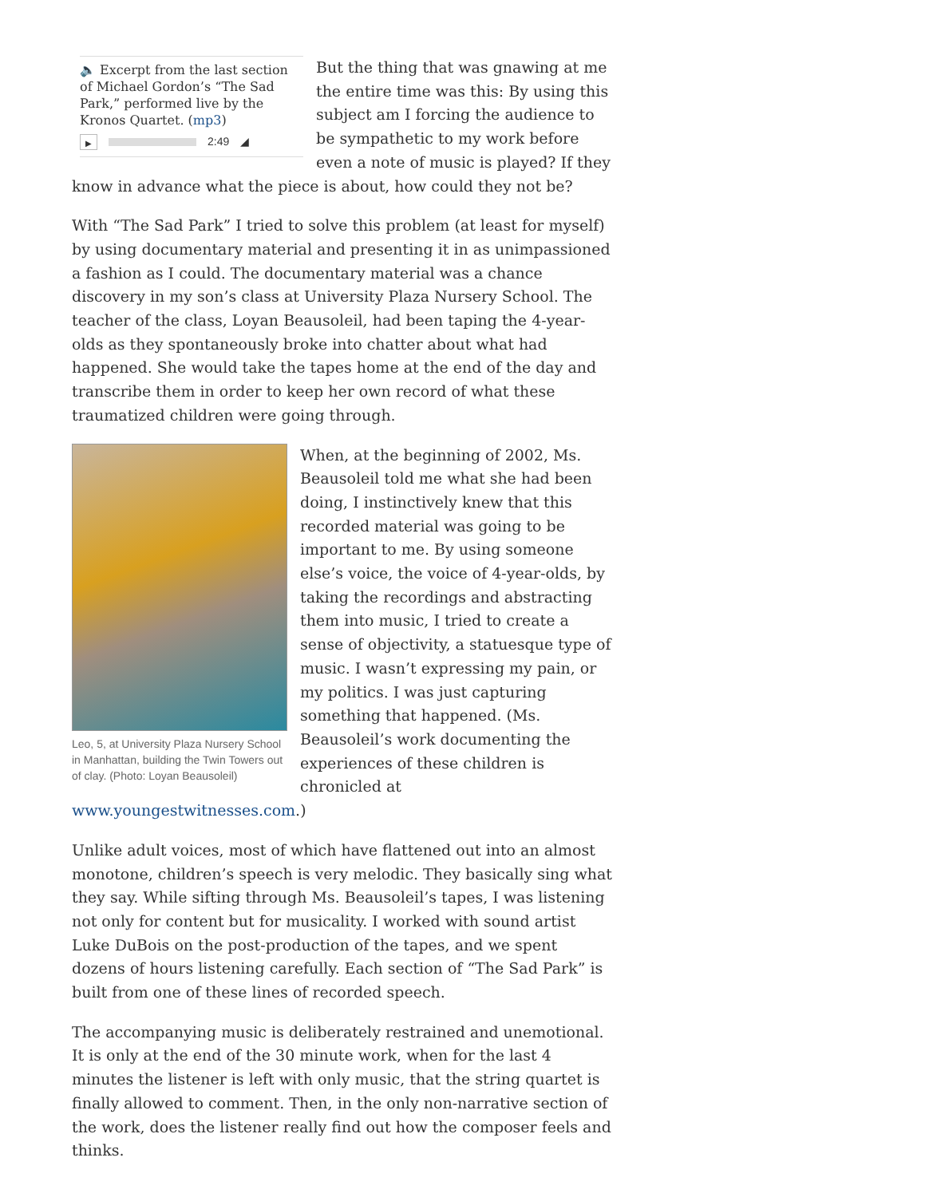🔈 Excerpt from the last section of Michael Gordon’s “The Sad Park,” performed live by the Kronos Quartet. (mp3)
▶ 2:49 ◢
But the thing that was gnawing at me the entire time was this: By using this subject am I forcing the audience to be sympathetic to my work before even a note of music is played? If they know in advance what the piece is about, how could they not be?
With “The Sad Park” I tried to solve this problem (at least for myself) by using documentary material and presenting it in as unimpassioned a fashion as I could. The documentary material was a chance discovery in my son’s class at University Plaza Nursery School. The teacher of the class, Loyan Beausoleil, had been taping the 4-year-olds as they spontaneously broke into chatter about what had happened. She would take the tapes home at the end of the day and transcribe them in order to keep her own record of what these traumatized children were going through.
Leo, 5, at University Plaza Nursery School in Manhattan, building the Twin Towers out of clay. (Photo: Loyan Beausoleil)
When, at the beginning of 2002, Ms. Beausoleil told me what she had been doing, I instinctively knew that this recorded material was going to be important to me. By using someone else’s voice, the voice of 4-year-olds, by taking the recordings and abstracting them into music, I tried to create a sense of objectivity, a statuesque type of music. I wasn’t expressing my pain, or my politics. I was just capturing something that happened. (Ms. Beausoleil’s work documenting the experiences of these children is chronicled at www.youngestwitnesses.com.)
Unlike adult voices, most of which have flattened out into an almost monotone, children’s speech is very melodic. They basically sing what they say. While sifting through Ms. Beausoleil’s tapes, I was listening not only for content but for musicality. I worked with sound artist Luke DuBois on the post-production of the tapes, and we spent dozens of hours listening carefully. Each section of “The Sad Park” is built from one of these lines of recorded speech.
The accompanying music is deliberately restrained and unemotional. It is only at the end of the 30 minute work, when for the last 4 minutes the listener is left with only music, that the string quartet is finally allowed to comment. Then, in the only non-narrative section of the work, does the listener really find out how the composer feels and thinks.